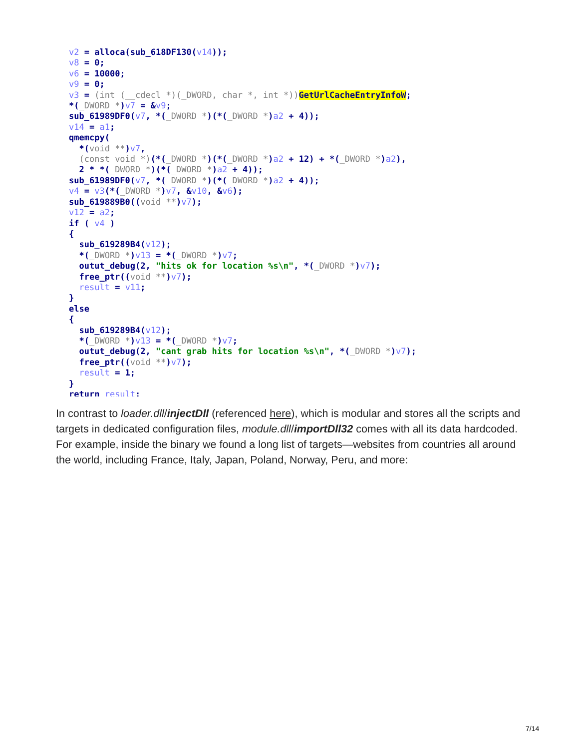v2 = alloca(sub_618DF130(v14));
v8 = 0;
v6 = 10000;
v9 = 0;
v3 = (int (__cdecl *)(_DWORD, char *, int *)) GetUrlCacheEntryInfoW;
*(_DWORD *)v7 = &v9;
sub_61989DF0(v7, *(_DWORD *)(*(_DWORD *)a2 + 4));
v14 = a1;
qmemcpy(
  *(void **)v7,
  (const void *)(*(_DWORD *)(*(_DWORD *)a2 + 12) + *(_DWORD *)a2),
  2 * *(_DWORD *)(*(_DWORD *)a2 + 4));
sub_61989DF0(v7, *(_DWORD *)(*(_DWORD *)a2 + 4));
v4 = v3(*(_DWORD *)v7, &v10, &v6);
sub_619889B0((void **)v7);
v12 = a2;
if ( v4 )
{
  sub_619289B4(v12);
  *(_DWORD *)v13 = *(_DWORD *)v7;
  outut_debug(2, "hits ok for location %s\n", *(_DWORD *)v7);
  free_ptr((void **)v7);
  result = v11;
}
else
{
  sub_619289B4(v12);
  *(_DWORD *)v13 = *(_DWORD *)v7;
  outut_debug(2, "cant grab hits for location %s\n", *(_DWORD *)v7);
  free_ptr((void **)v7);
  result = 1;
}
return result;
In contrast to loader.dll/injectDll (referenced here), which is modular and stores all the scripts and targets in dedicated configuration files, module.dll/importDll32 comes with all its data hardcoded. For example, inside the binary we found a long list of targets—websites from countries all around the world, including France, Italy, Japan, Poland, Norway, Peru, and more:
7/14